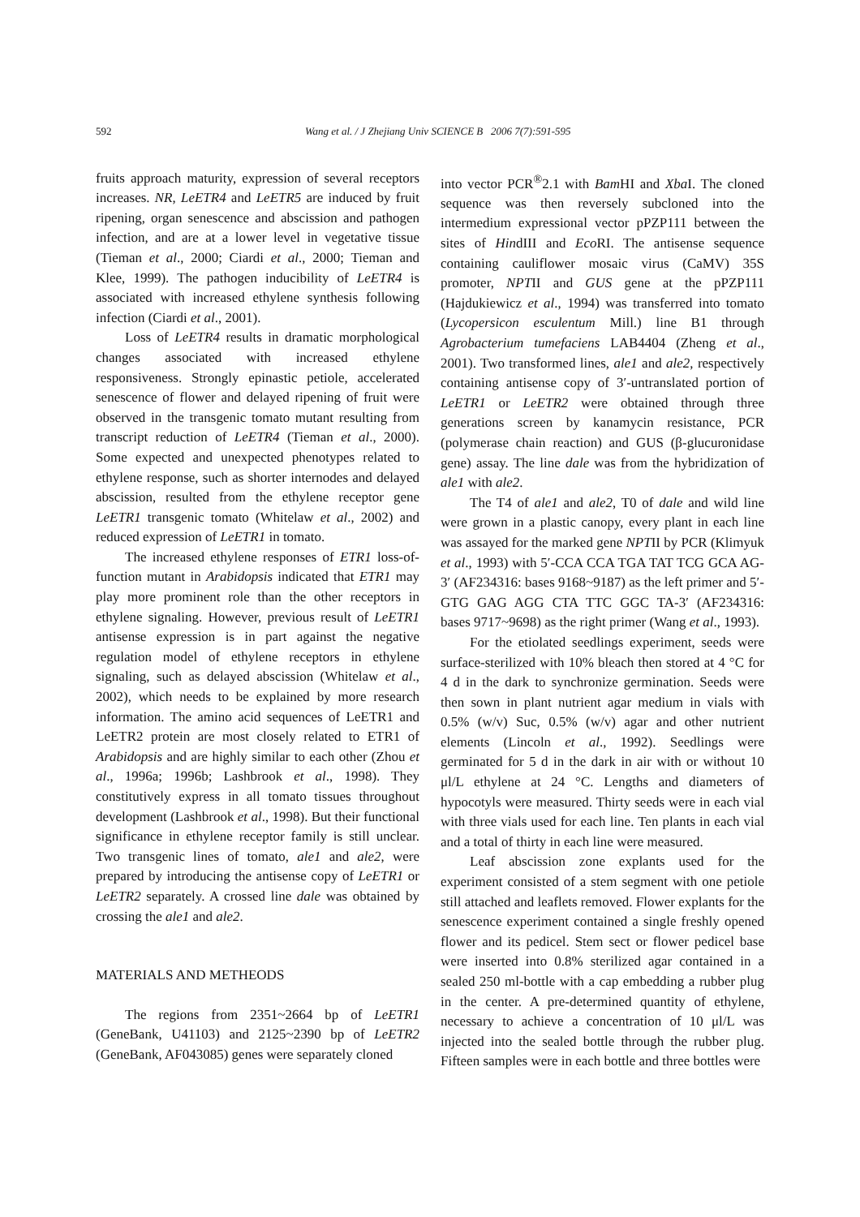592 Wang et al. / J Zhejiang Univ SCIENCE B 2006 7(7):591-595
fruits approach maturity, expression of several receptors increases. NR, LeETR4 and LeETR5 are induced by fruit ripening, organ senescence and abscission and pathogen infection, and are at a lower level in vegetative tissue (Tieman et al., 2000; Ciardi et al., 2000; Tieman and Klee, 1999). The pathogen inducibility of LeETR4 is associated with increased ethylene synthesis following infection (Ciardi et al., 2001).
Loss of LeETR4 results in dramatic morphological changes associated with increased ethylene responsiveness. Strongly epinastic petiole, accelerated senescence of flower and delayed ripening of fruit were observed in the transgenic tomato mutant resulting from transcript reduction of LeETR4 (Tieman et al., 2000). Some expected and unexpected phenotypes related to ethylene response, such as shorter internodes and delayed abscission, resulted from the ethylene receptor gene LeETR1 transgenic tomato (Whitelaw et al., 2002) and reduced expression of LeETR1 in tomato.
The increased ethylene responses of ETR1 loss-of-function mutant in Arabidopsis indicated that ETR1 may play more prominent role than the other receptors in ethylene signaling. However, previous result of LeETR1 antisense expression is in part against the negative regulation model of ethylene receptors in ethylene signaling, such as delayed abscission (Whitelaw et al., 2002), which needs to be explained by more research information. The amino acid sequences of LeETR1 and LeETR2 protein are most closely related to ETR1 of Arabidopsis and are highly similar to each other (Zhou et al., 1996a; 1996b; Lashbrook et al., 1998). They constitutively express in all tomato tissues throughout development (Lashbrook et al., 1998). But their functional significance in ethylene receptor family is still unclear. Two transgenic lines of tomato, ale1 and ale2, were prepared by introducing the antisense copy of LeETR1 or LeETR2 separately. A crossed line dale was obtained by crossing the ale1 and ale2.
MATERIALS AND METHEODS
The regions from 2351~2664 bp of LeETR1 (GeneBank, U41103) and 2125~2390 bp of LeETR2 (GeneBank, AF043085) genes were separately cloned
into vector PCR<sup>®</sup>2.1 with Bam HI and Xba I. The cloned sequence was then reversely subcloned into the intermedium expressional vector pPZP111 between the sites of HindIII and Eco RI. The antisense sequence containing cauliflower mosaic virus (CaMV) 35S promoter, NPTII and GUS gene at the pPZP111 (Hajdukiewicz et al., 1994) was transferred into tomato (Lycopersicon esculentum Mill.) line B1 through Agrobacterium tumefaciens LAB4404 (Zheng et al., 2001). Two transformed lines, ale1 and ale2, respectively containing antisense copy of 3′-untranslated portion of LeETR1 or LeETR2 were obtained through three generations screen by kanamycin resistance, PCR (polymerase chain reaction) and GUS (β-glucuronidase gene) assay. The line dale was from the hybridization of ale1 with ale2.
The T4 of ale1 and ale2, T0 of dale and wild line were grown in a plastic canopy, every plant in each line was assayed for the marked gene NPTII by PCR (Klimyuk et al., 1993) with 5′-CCA CCA TGA TAT TCG GCA AG-3′ (AF234316: bases 9168~9187) as the left primer and 5′-GTG GAG AGG CTA TTC GGC TA-3′ (AF234316: bases 9717~9698) as the right primer (Wang et al., 1993).
For the etiolated seedlings experiment, seeds were surface-sterilized with 10% bleach then stored at 4 °C for 4 d in the dark to synchronize germination. Seeds were then sown in plant nutrient agar medium in vials with 0.5% (w/v) Suc, 0.5% (w/v) agar and other nutrient elements (Lincoln et al., 1992). Seedlings were germinated for 5 d in the dark in air with or without 10 μl/L ethylene at 24 °C. Lengths and diameters of hypocotyls were measured. Thirty seeds were in each vial with three vials used for each line. Ten plants in each vial and a total of thirty in each line were measured.
Leaf abscission zone explants used for the experiment consisted of a stem segment with one petiole still attached and leaflets removed. Flower explants for the senescence experiment contained a single freshly opened flower and its pedicel. Stem sect or flower pedicel base were inserted into 0.8% sterilized agar contained in a sealed 250 ml-bottle with a cap embedding a rubber plug in the center. A pre-determined quantity of ethylene, necessary to achieve a concentration of 10 μl/L was injected into the sealed bottle through the rubber plug. Fifteen samples were in each bottle and three bottles were